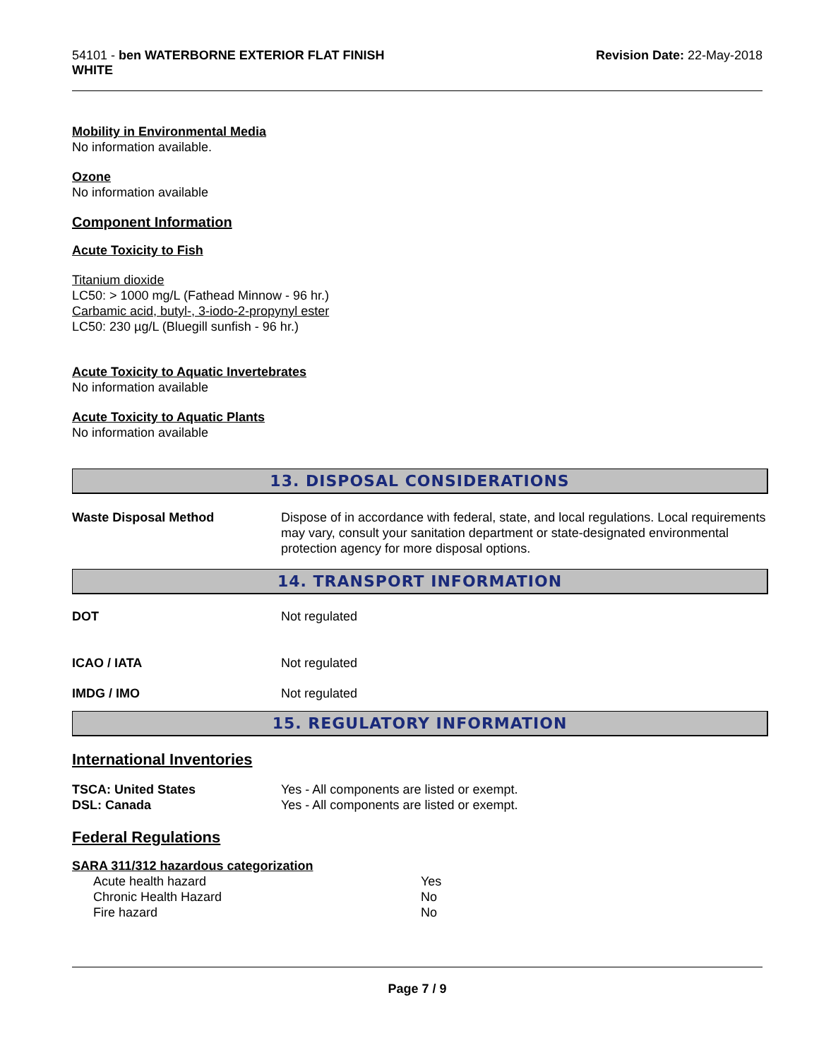54101 - ben WATERBORNE EXTERIOR FLAT FINISH
WHITE
Revision Date: 22-May-2018
Mobility in Environmental Media
No information available.
Ozone
No information available
Component Information
Acute Toxicity to Fish
Titanium dioxide
LC50: > 1000 mg/L (Fathead Minnow - 96 hr.)
Carbamic acid, butyl-, 3-iodo-2-propynyl ester
LC50: 230 µg/L (Bluegill sunfish - 96 hr.)
Acute Toxicity to Aquatic Invertebrates
No information available
Acute Toxicity to Aquatic Plants
No information available
13. DISPOSAL CONSIDERATIONS
| Waste Disposal Method | Dispose of in accordance with federal, state, and local regulations. Local requirements may vary, consult your sanitation department or state-designated environmental protection agency for more disposal options. |
14. TRANSPORT INFORMATION
| DOT | Not regulated |
| ICAO / IATA | Not regulated |
| IMDG / IMO | Not regulated |
15. REGULATORY INFORMATION
International Inventories
| TSCA: United States | Yes - All components are listed or exempt. |
| DSL: Canada | Yes - All components are listed or exempt. |
Federal Regulations
SARA 311/312 hazardous categorization
| Acute health hazard | Yes |
| Chronic Health Hazard | No |
| Fire hazard | No |
Page 7 / 9